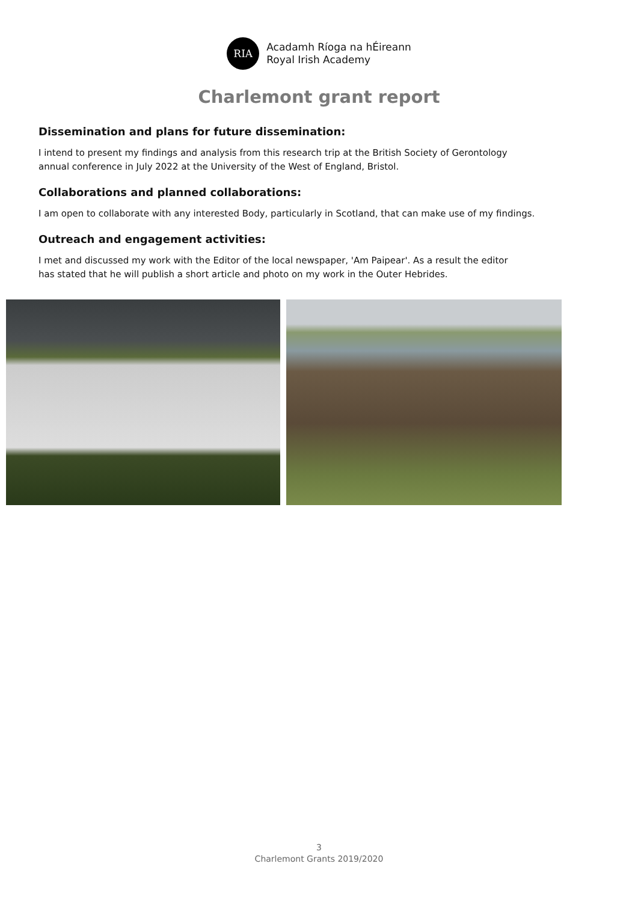RIA
Acadamh Ríoga na hÉireann
Royal Irish Academy
Charlemont grant report
Dissemination and plans for future dissemination:
I intend to present my findings and analysis from this research trip at the British Society of Gerontology
annual conference in July 2022 at the University of the West of England, Bristol.
Collaborations and planned collaborations:
I am open to collaborate with any interested Body, particularly in Scotland, that can make use of my findings.
Outreach and engagement activities:
I met and discussed my work with the Editor of the local newspaper, 'Am Paipear'. As a result the editor
has stated that he will publish a short article and photo on my work in the Outer Hebrides.
3
Charlemont Grants 2019/2020